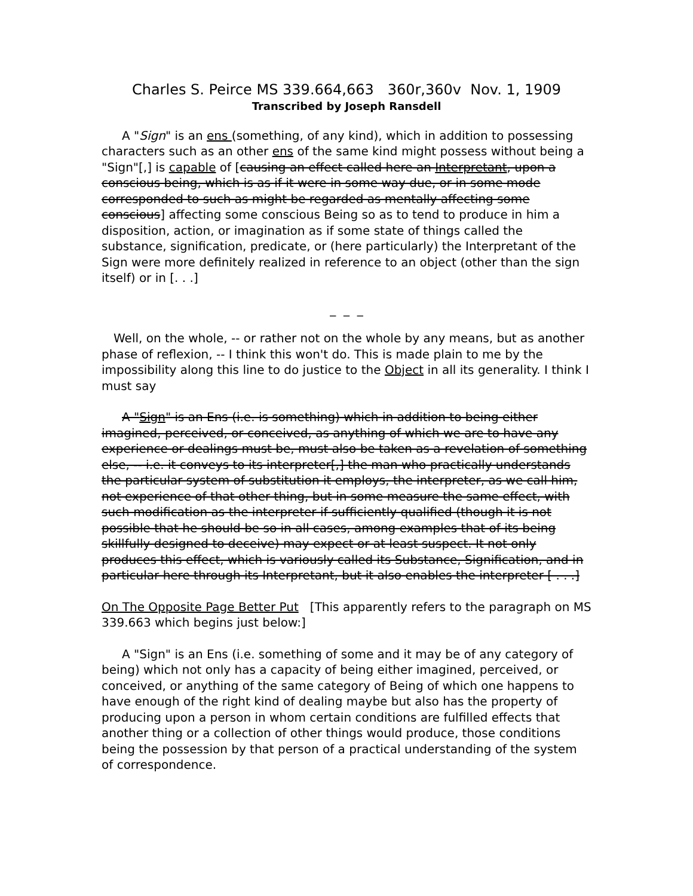Charles S. Peirce MS 339.664,663 360r,360v Nov. 1, 1909
Transcribed by Joseph Ransdell
A "Sign" is an ens (something, of any kind), which in addition to possessing characters such as an other ens of the same kind might possess without being a "Sign"[,] is capable of [causing an effect called here an Interpretant, upon a conscious being, which is as if it were in some way due, or in some mode corresponded to such as might be regarded as mentally affecting some conscious] affecting some conscious Being so as to tend to produce in him a disposition, action, or imagination as if some state of things called the substance, signification, predicate, or (here particularly) the Interpretant of the Sign were more definitely realized in reference to an object (other than the sign itself) or in [. . .]
_ _ _
Well, on the whole, -- or rather not on the whole by any means, but as another phase of reflexion, -- I think this won't do. This is made plain to me by the impossibility along this line to do justice to the Object in all its generality. I think I must say
A "Sign" is an Ens (i.e. is something) which in addition to being either imagined, perceived, or conceived, as anything of which we are to have any experience or dealings must be, must also be taken as a revelation of something else, -- i.e. it conveys to its interpreter[,] the man who practically understands the particular system of substitution it employs, the interpreter, as we call him, not experience of that other thing, but in some measure the same effect, with such modification as the interpreter if sufficiently qualified (though it is not possible that he should be so in all cases, among examples that of its being skillfully designed to deceive) may expect or at least suspect. It not only produces this effect, which is variously called its Substance, Signification, and in particular here through its Interpretant, but it also enables the interpreter [ . . .]
On The Opposite Page Better Put [This apparently refers to the paragraph on MS 339.663 which begins just below:]
A "Sign" is an Ens (i.e. something of some and it may be of any category of being) which not only has a capacity of being either imagined, perceived, or conceived, or anything of the same category of Being of which one happens to have enough of the right kind of dealing maybe but also has the property of producing upon a person in whom certain conditions are fulfilled effects that another thing or a collection of other things would produce, those conditions being the possession by that person of a practical understanding of the system of correspondence.